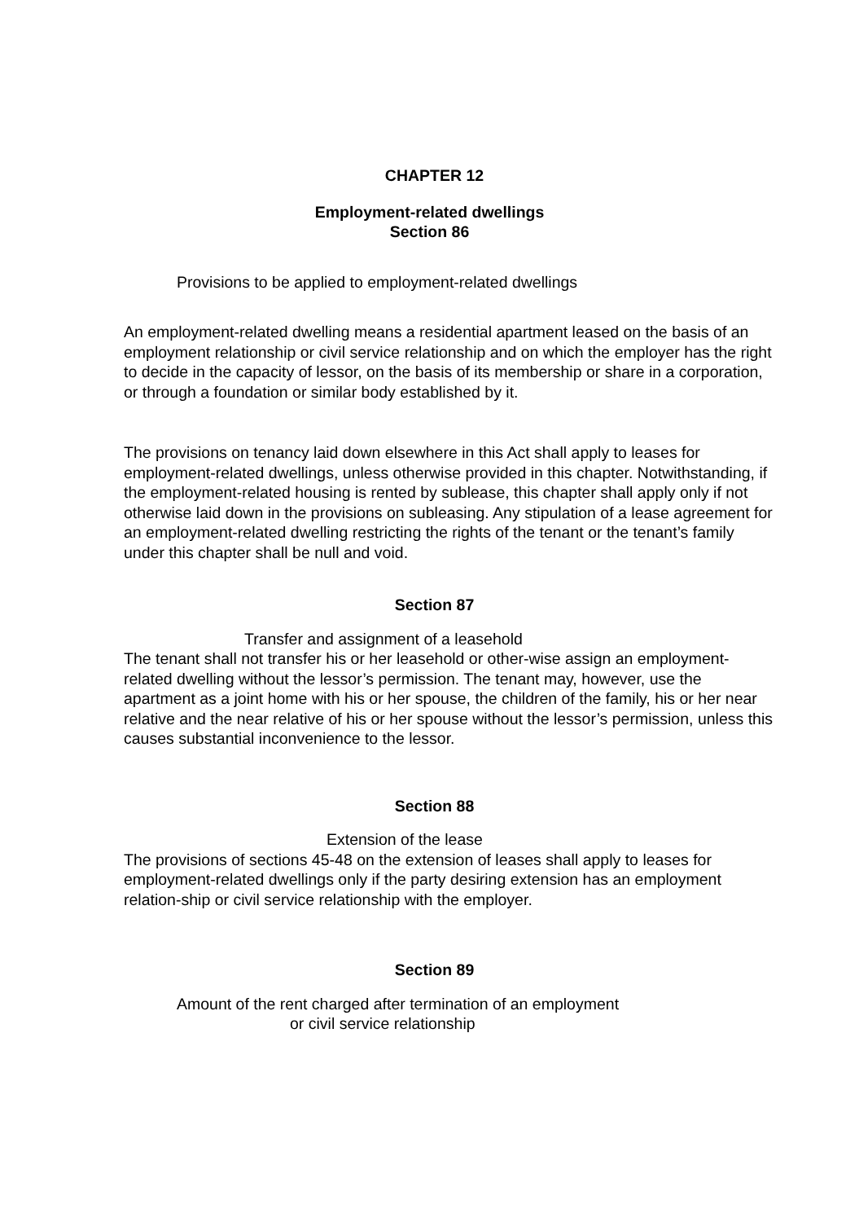CHAPTER 12
Employment-related dwellings
Section 86
Provisions to be applied to employment-related dwellings
An employment-related dwelling means a residential apartment leased on the basis of an employment relationship or civil service relationship and on which the employer has the right to decide in the capacity of lessor, on the basis of its membership or share in a corporation, or through a foundation or similar body established by it.
The provisions on tenancy laid down elsewhere in this Act shall apply to leases for employment-related dwellings, unless otherwise provided in this chapter. Notwithstanding, if the employment-related housing is rented by sublease, this chapter shall apply only if not otherwise laid down in the provisions on subleasing. Any stipulation of a lease agreement for an employment-related dwelling restricting the rights of the tenant or the tenant’s family under this chapter shall be null and void.
Section 87
Transfer and assignment of a leasehold
The tenant shall not transfer his or her leasehold or other-wise assign an employment-related dwelling without the lessor’s permission. The tenant may, however, use the apartment as a joint home with his or her spouse, the children of the family, his or her near relative and the near relative of his or her spouse without the lessor’s permission, unless this causes substantial inconvenience to the lessor.
Section 88
Extension of the lease
The provisions of sections 45-48 on the extension of leases shall apply to leases for employment-related dwellings only if the party desiring extension has an employment relation-ship or civil service relationship with the employer.
Section 89
Amount of the rent charged after termination of an employment
or civil service relationship